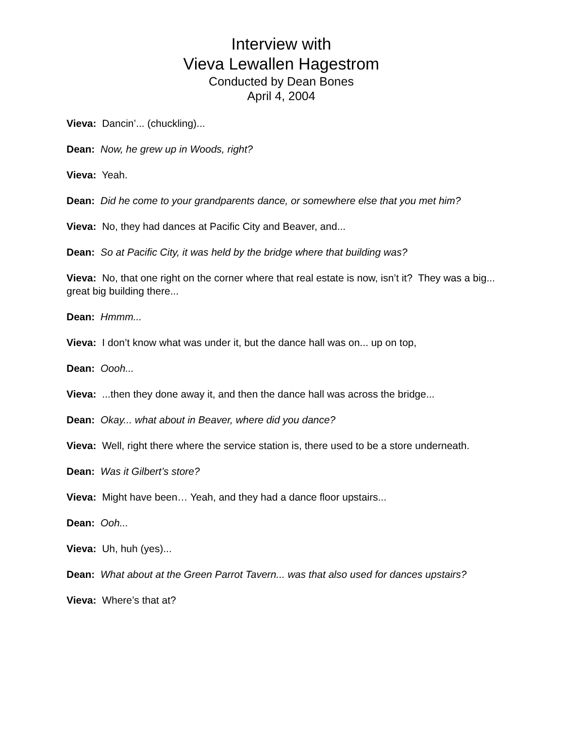Interview with
Vieva Lewallen Hagestrom
Conducted by Dean Bones
April 4, 2004
Vieva: Dancin’... (chuckling)...
Dean: Now, he grew up in Woods, right?
Vieva: Yeah.
Dean: Did he come to your grandparents dance, or somewhere else that you met him?
Vieva: No, they had dances at Pacific City and Beaver, and...
Dean: So at Pacific City, it was held by the bridge where that building was?
Vieva: No, that one right on the corner where that real estate is now, isn’t it? They was a big... great big building there...
Dean: Hmmm...
Vieva: I don’t know what was under it, but the dance hall was on... up on top,
Dean: Oooh...
Vieva: ...then they done away it, and then the dance hall was across the bridge...
Dean: Okay... what about in Beaver, where did you dance?
Vieva: Well, right there where the service station is, there used to be a store underneath.
Dean: Was it Gilbert’s store?
Vieva: Might have been… Yeah, and they had a dance floor upstairs...
Dean: Ooh...
Vieva: Uh, huh (yes)...
Dean: What about at the Green Parrot Tavern... was that also used for dances upstairs?
Vieva: Where’s that at?